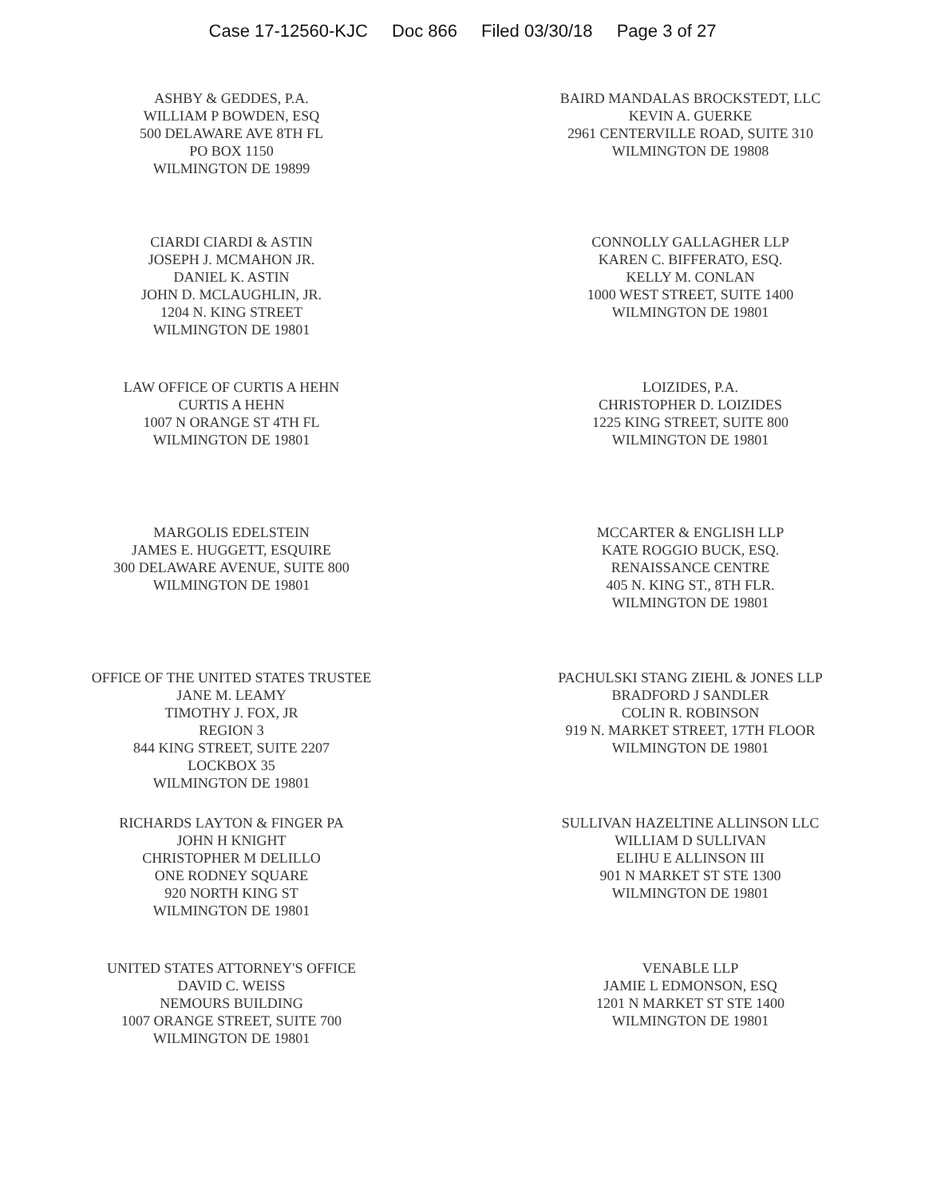Case 17-12560-KJC Doc 866 Filed 03/30/18 Page 3 of 27
ASHBY & GEDDES, P.A.
WILLIAM P BOWDEN, ESQ
500 DELAWARE AVE 8TH FL
PO BOX 1150
WILMINGTON DE 19899
BAIRD MANDALAS BROCKSTEDT, LLC
KEVIN A. GUERKE
2961 CENTERVILLE ROAD, SUITE 310
WILMINGTON DE 19808
CIARDI CIARDI & ASTIN
JOSEPH J. MCMAHON JR.
DANIEL K. ASTIN
JOHN D. MCLAUGHLIN, JR.
1204 N. KING STREET
WILMINGTON DE 19801
CONNOLLY GALLAGHER LLP
KAREN C. BIFFERATO, ESQ.
KELLY M. CONLAN
1000 WEST STREET, SUITE 1400
WILMINGTON DE 19801
LAW OFFICE OF CURTIS A HEHN
CURTIS A HEHN
1007 N ORANGE ST 4TH FL
WILMINGTON DE 19801
LOIZIDES, P.A.
CHRISTOPHER D. LOIZIDES
1225 KING STREET, SUITE 800
WILMINGTON DE 19801
MARGOLIS EDELSTEIN
JAMES E. HUGGETT, ESQUIRE
300 DELAWARE AVENUE, SUITE 800
WILMINGTON DE 19801
MCCARTER & ENGLISH LLP
KATE ROGGIO BUCK, ESQ.
RENAISSANCE CENTRE
405 N. KING ST., 8TH FLR.
WILMINGTON DE 19801
OFFICE OF THE UNITED STATES TRUSTEE
JANE M. LEAMY
TIMOTHY J. FOX, JR
REGION 3
844 KING STREET, SUITE 2207
LOCKBOX 35
WILMINGTON DE 19801
PACHULSKI STANG ZIEHL & JONES LLP
BRADFORD J SANDLER
COLIN R. ROBINSON
919 N. MARKET STREET, 17TH FLOOR
WILMINGTON DE 19801
RICHARDS LAYTON & FINGER PA
JOHN H KNIGHT
CHRISTOPHER M DELILLO
ONE RODNEY SQUARE
920 NORTH KING ST
WILMINGTON DE 19801
SULLIVAN HAZELTINE ALLINSON LLC
WILLIAM D SULLIVAN
ELIHU E ALLINSON III
901 N MARKET ST STE 1300
WILMINGTON DE 19801
UNITED STATES ATTORNEY'S OFFICE
DAVID C. WEISS
NEMOURS BUILDING
1007 ORANGE STREET, SUITE 700
WILMINGTON DE 19801
VENABLE LLP
JAMIE L EDMONSON, ESQ
1201 N MARKET ST STE 1400
WILMINGTON DE 19801